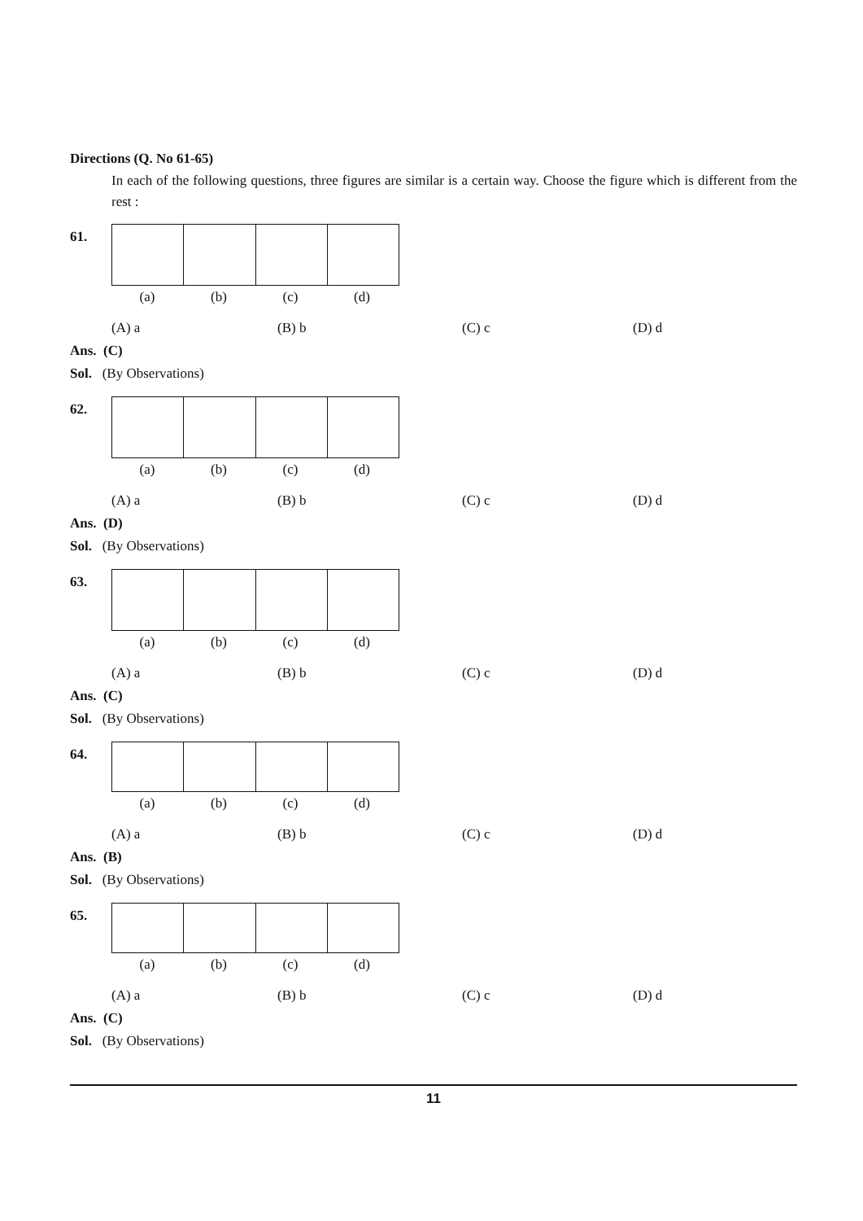Directions (Q. No 61-65)
In each of the following questions, three figures are similar is a certain way. Choose the figure which is different from the rest :
61.
(a) (b) (c) (d)
(A) a (B) b (C) c (D) d
Ans. (C)
Sol. (By Observations)
62.
(a) (b) (c) (d)
(A) a (B) b (C) c (D) d
Ans. (D)
Sol. (By Observations)
63.
(a) (b) (c) (d)
(A) a (B) b (C) c (D) d
Ans. (C)
Sol. (By Observations)
64.
(a) (b) (c) (d)
(A) a (B) b (C) c (D) d
Ans. (B)
Sol. (By Observations)
65.
(a) (b) (c) (d)
(A) a (B) b (C) c (D) d
Ans. (C)
Sol. (By Observations)
11